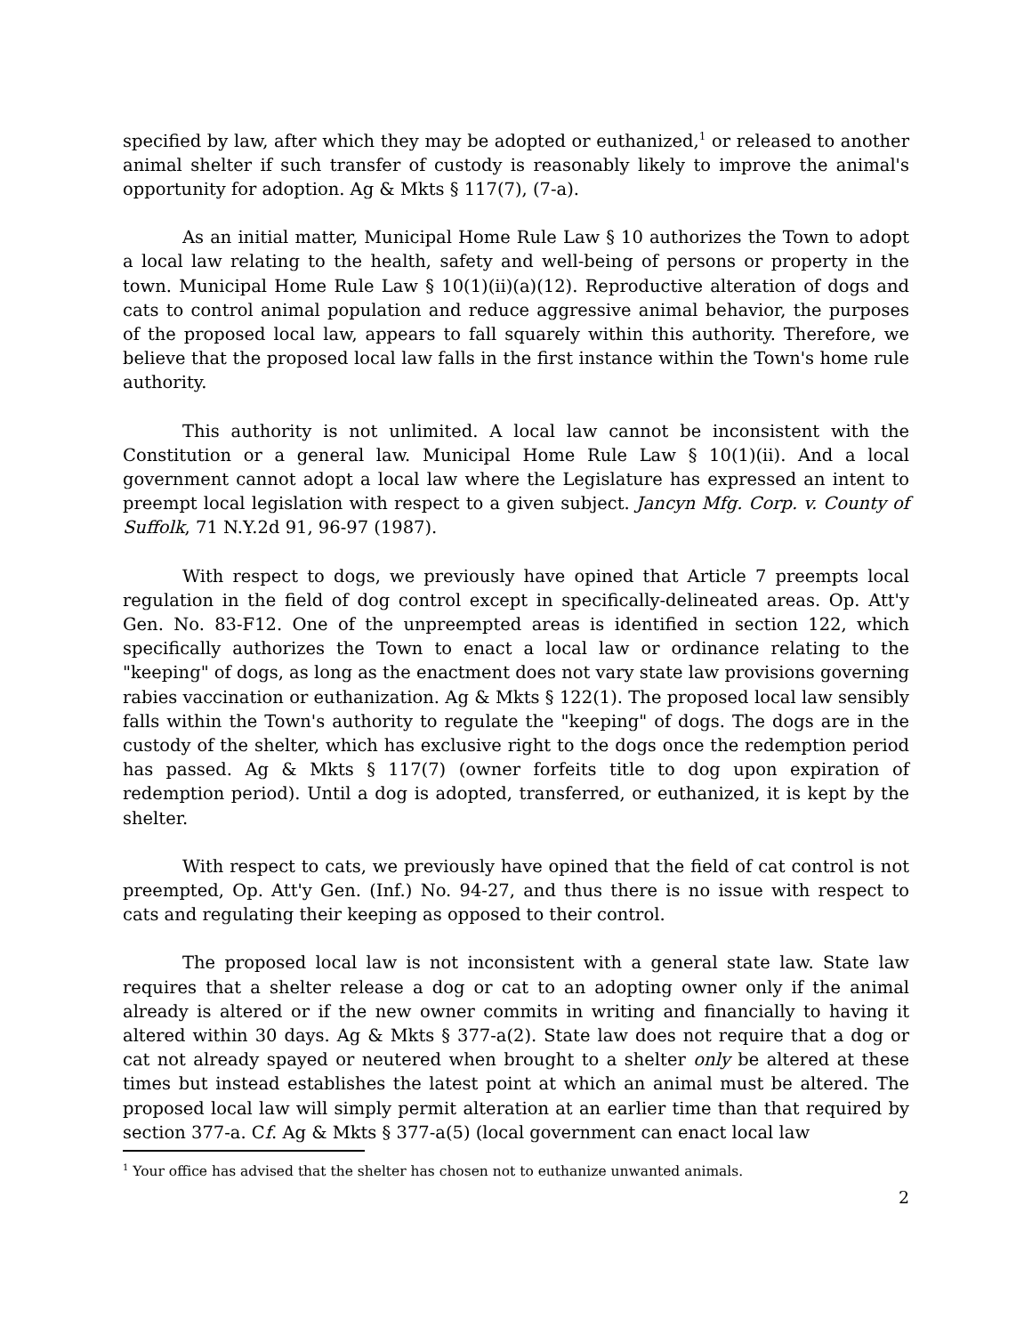specified by law, after which they may be adopted or euthanized,<sup>1</sup> or released to another animal shelter if such transfer of custody is reasonably likely to improve the animal's opportunity for adoption. Ag & Mkts § 117(7), (7-a).
As an initial matter, Municipal Home Rule Law § 10 authorizes the Town to adopt a local law relating to the health, safety and well-being of persons or property in the town. Municipal Home Rule Law § 10(1)(ii)(a)(12). Reproductive alteration of dogs and cats to control animal population and reduce aggressive animal behavior, the purposes of the proposed local law, appears to fall squarely within this authority. Therefore, we believe that the proposed local law falls in the first instance within the Town's home rule authority.
This authority is not unlimited. A local law cannot be inconsistent with the Constitution or a general law. Municipal Home Rule Law § 10(1)(ii). And a local government cannot adopt a local law where the Legislature has expressed an intent to preempt local legislation with respect to a given subject. Jancyn Mfg. Corp. v. County of Suffolk, 71 N.Y.2d 91, 96-97 (1987).
With respect to dogs, we previously have opined that Article 7 preempts local regulation in the field of dog control except in specifically-delineated areas. Op. Att'y Gen. No. 83-F12. One of the unpreempted areas is identified in section 122, which specifically authorizes the Town to enact a local law or ordinance relating to the "keeping" of dogs, as long as the enactment does not vary state law provisions governing rabies vaccination or euthanization. Ag & Mkts § 122(1). The proposed local law sensibly falls within the Town's authority to regulate the "keeping" of dogs. The dogs are in the custody of the shelter, which has exclusive right to the dogs once the redemption period has passed. Ag & Mkts § 117(7) (owner forfeits title to dog upon expiration of redemption period). Until a dog is adopted, transferred, or euthanized, it is kept by the shelter.
With respect to cats, we previously have opined that the field of cat control is not preempted, Op. Att'y Gen. (Inf.) No. 94-27, and thus there is no issue with respect to cats and regulating their keeping as opposed to their control.
The proposed local law is not inconsistent with a general state law. State law requires that a shelter release a dog or cat to an adopting owner only if the animal already is altered or if the new owner commits in writing and financially to having it altered within 30 days. Ag & Mkts § 377-a(2). State law does not require that a dog or cat not already spayed or neutered when brought to a shelter only be altered at these times but instead establishes the latest point at which an animal must be altered. The proposed local law will simply permit alteration at an earlier time than that required by section 377-a. Cf. Ag & Mkts § 377-a(5) (local government can enact local law
<sup>1</sup> Your office has advised that the shelter has chosen not to euthanize unwanted animals.
2